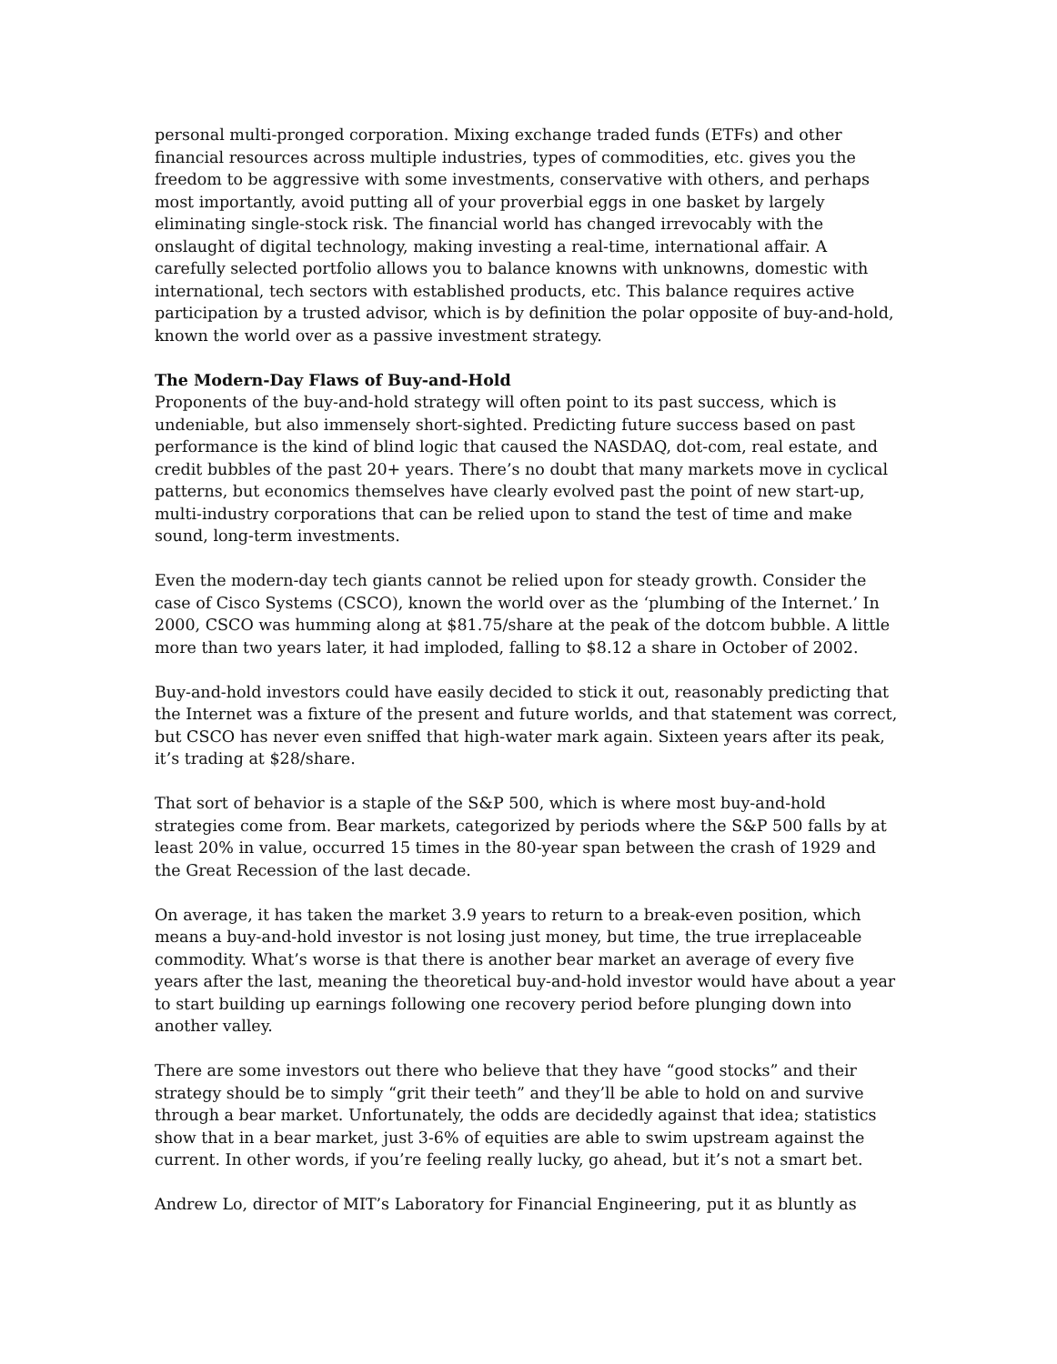personal multi-pronged corporation. Mixing exchange traded funds (ETFs) and other financial resources across multiple industries, types of commodities, etc. gives you the freedom to be aggressive with some investments, conservative with others, and perhaps most importantly, avoid putting all of your proverbial eggs in one basket by largely eliminating single-stock risk. The financial world has changed irrevocably with the onslaught of digital technology, making investing a real-time, international affair. A carefully selected portfolio allows you to balance knowns with unknowns, domestic with international, tech sectors with established products, etc. This balance requires active participation by a trusted advisor, which is by definition the polar opposite of buy-and-hold, known the world over as a passive investment strategy.
The Modern-Day Flaws of Buy-and-Hold
Proponents of the buy-and-hold strategy will often point to its past success, which is undeniable, but also immensely short-sighted. Predicting future success based on past performance is the kind of blind logic that caused the NASDAQ, dot-com, real estate, and credit bubbles of the past 20+ years. There’s no doubt that many markets move in cyclical patterns, but economics themselves have clearly evolved past the point of new start-up, multi-industry corporations that can be relied upon to stand the test of time and make sound, long-term investments.
Even the modern-day tech giants cannot be relied upon for steady growth. Consider the case of Cisco Systems (CSCO), known the world over as the ‘plumbing of the Internet.’ In 2000, CSCO was humming along at $81.75/share at the peak of the dotcom bubble. A little more than two years later, it had imploded, falling to $8.12 a share in October of 2002.
Buy-and-hold investors could have easily decided to stick it out, reasonably predicting that the Internet was a fixture of the present and future worlds, and that statement was correct, but CSCO has never even sniffed that high-water mark again. Sixteen years after its peak, it’s trading at $28/share.
That sort of behavior is a staple of the S&P 500, which is where most buy-and-hold strategies come from. Bear markets, categorized by periods where the S&P 500 falls by at least 20% in value, occurred 15 times in the 80-year span between the crash of 1929 and the Great Recession of the last decade.
On average, it has taken the market 3.9 years to return to a break-even position, which means a buy-and-hold investor is not losing just money, but time, the true irreplaceable commodity. What’s worse is that there is another bear market an average of every five years after the last, meaning the theoretical buy-and-hold investor would have about a year to start building up earnings following one recovery period before plunging down into another valley.
There are some investors out there who believe that they have “good stocks” and their strategy should be to simply “grit their teeth” and they’ll be able to hold on and survive through a bear market. Unfortunately, the odds are decidedly against that idea; statistics show that in a bear market, just 3-6% of equities are able to swim upstream against the current. In other words, if you’re feeling really lucky, go ahead, but it’s not a smart bet.
Andrew Lo, director of MIT’s Laboratory for Financial Engineering, put it as bluntly as